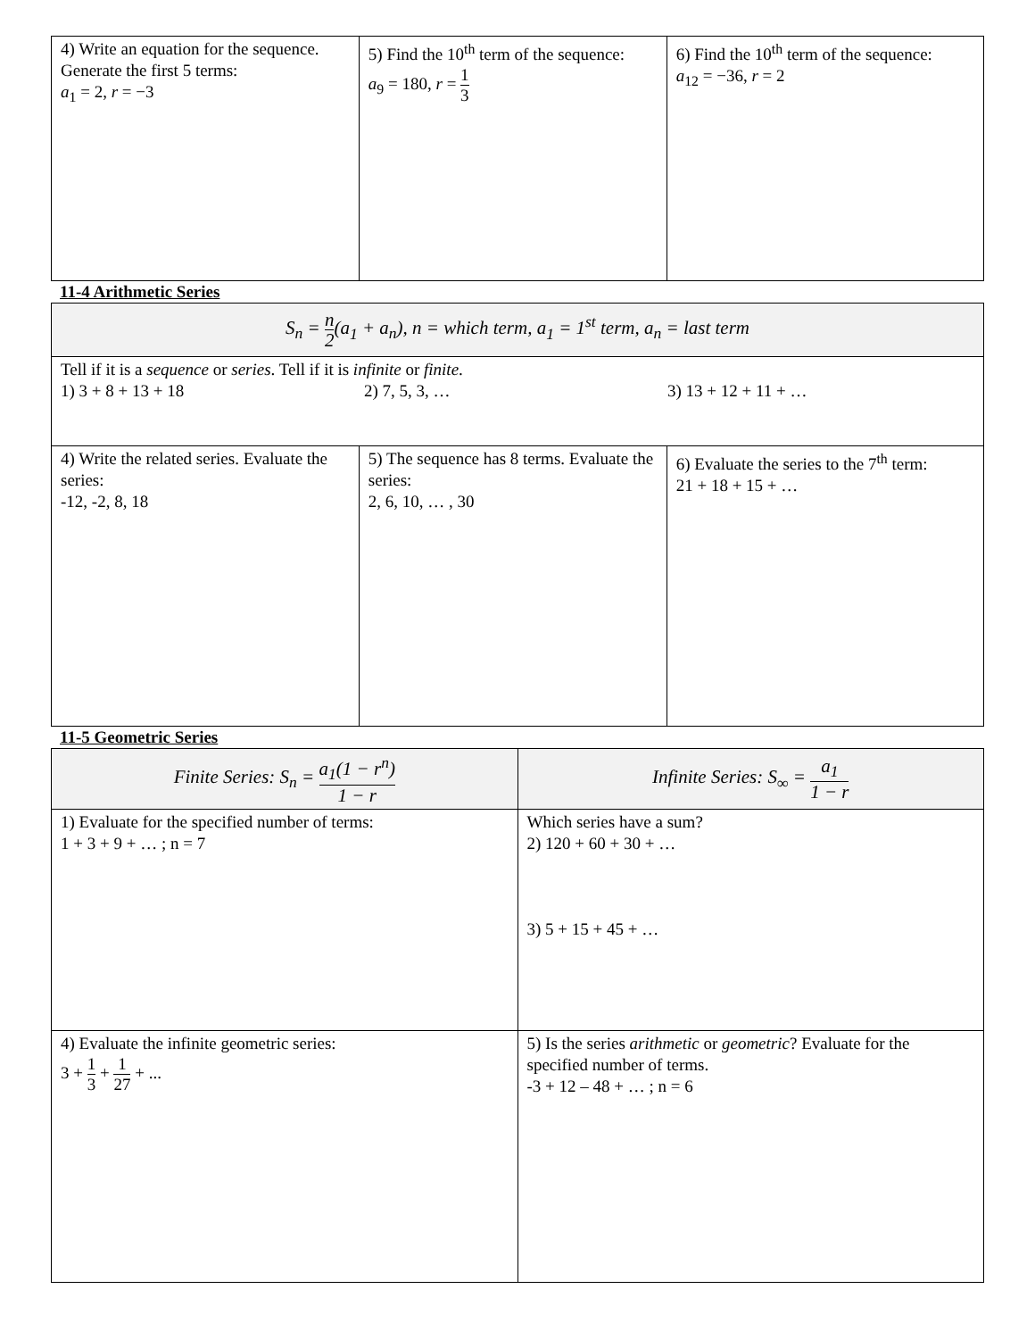| 4) Write an equation for the sequence. Generate the first 5 terms: a<sub>1</sub> = 2, r = −3 | 5) Find the 10<sup>th</sup> term of the sequence: a<sub>9</sub> = 180, r = 1 3 | 6) Find the 10<sup>th</sup> term of the sequence: a<sub>12</sub> = −36, r = 2 |
11-4 Arithmetic Series
| S<sub>n</sub> = n 2 ( a<sub>1</sub> + a<sub>n</sub> ), n = which term, a<sub>1</sub> = 1<sup>st</sup> term, a<sub>n</sub> = last term | | |
| Tell if it is a sequence or series . Tell if it is infinite or finite . 1) 3 + 8 + 13 + 18 2) 7, 5, 3, … 3) 13 + 12 + 11 + … | | |
| 4) Write the related series. Evaluate the series: -12, -2, 8, 18 | 5) The sequence has 8 terms. Evaluate the series: 2, 6, 10, … , 30 | 6) Evaluate the series to the 7<sup>th</sup> term: 21 + 18 + 15 + … |
11-5 Geometric Series
| Finite Series: S<sub>n</sub> = a<sub>1</sub>(1 − r<sup>n</sup> ) 1 − r | Infinite Series: S<sub>∞</sub> = a<sub>1</sub> 1 − r |
| 1) Evaluate for the specified number of terms: 1 + 3 + 9 + … ; n = 7 | Which series have a sum? 2) 120 + 60 + 30 + … 3) 5 + 15 + 45 + … |
| 4) Evaluate the infinite geometric series: 3 + 1 3 + 1 27 + ... | 5) Is the series arithmetic or geometric ? Evaluate for the specified number of terms. -3 + 12 – 48 + … ; n = 6 |